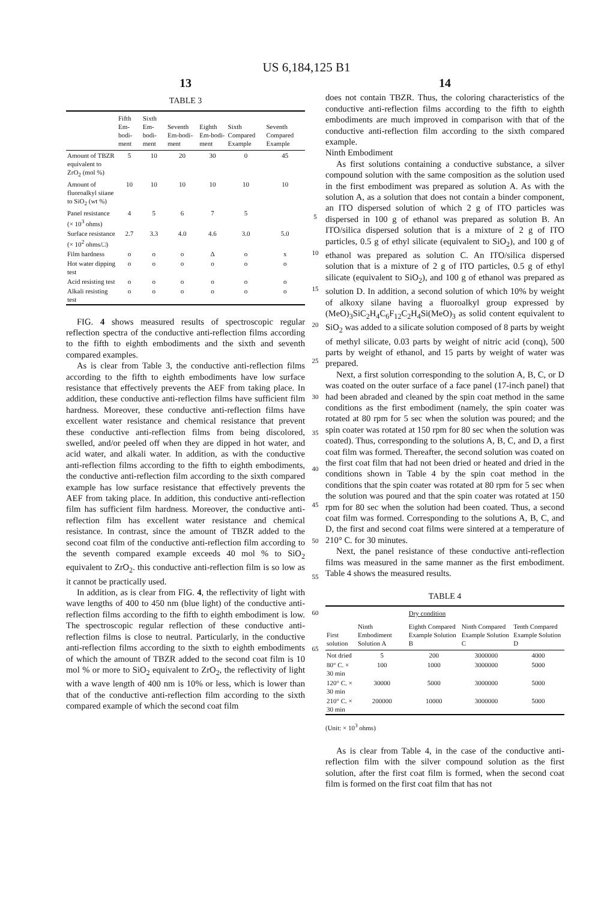US 6,184,125 B1
13
TABLE 3
| | Fifth Em-bodi-ment | Sixth Em-bodi-ment | Seventh Em-bodi-ment | Eighth Em-bodi-ment | Sixth Compared Example | Seventh Compared Example |
| --- | --- | --- | --- | --- | --- | --- |
| Amount of TBZR equivalent to ZrO<sub>2</sub> (mol %) | 5 | 10 | 20 | 30 | 0 | 45 |
| Amount of fluoroalkyl siiane to SiO<sub>2</sub> (wt %) | 10 | 10 | 10 | 10 | 10 | 10 |
| Panel resistance (× 10<sup>3</sup> ohms) | 4 | 5 | 6 | 7 | 5 | |
| Surface resistance (× 10<sup>2</sup> ohms/□) | 2.7 | 3.3 | 4.0 | 4.6 | 3.0 | 5.0 |
| Film hardness | o | o | o | Δ | o | x |
| Hot water dipping test | o | o | o | o | o | o |
| Acid resisting test | o | o | o | o | o | o |
| Alkali resisting test | o | o | o | o | o | o |
FIG. 4 shows measured results of spectroscopic regular reflection spectra of the conductive anti-reflection films according to the fifth to eighth embodiments and the sixth and seventh compared examples.
As is clear from Table 3, the conductive anti-reflection films according to the fifth to eighth embodiments have low surface resistance that effectively prevents the AEF from taking place. In addition, these conductive anti-reflection films have sufficient film hardness. Moreover, these conductive anti-reflection films have excellent water resistance and chemical resistance that prevent these conductive anti-reflection films from being discolored, swelled, and/or peeled off when they are dipped in hot water, and acid water, and alkali water. In addition, as with the conductive anti-reflection films according to the fifth to eighth embodiments, the conductive anti-reflection film according to the sixth compared example has low surface resistance that effectively prevents the AEF from taking place. In addition, this conductive anti-reflection film has sufficient film hardness. Moreover, the conductive anti-reflection film has excellent water resistance and chemical resistance. In contrast, since the amount of TBZR added to the second coat film of the conductive anti-reflection film according to the seventh compared example exceeds 40 mol % to SiO<sub>2</sub> equivalent to ZrO<sub>2</sub>. this conductive anti-reflection film is so low as it cannot be practically used.
In addition, as is clear from FIG. 4, the reflectivity of light with wave lengths of 400 to 450 nm (blue light) of the conductive anti-reflection films according to the fifth to eighth embodiment is low. The spectroscopic regular reflection of these conductive anti-reflection films is close to neutral. Particularly, in the conductive anti-reflection films according to the sixth to eighth embodiments of which the amount of TBZR added to the second coat film is 10 mol % or more to SiO<sub>2</sub> equivalent to ZrO<sub>2</sub>, the reflectivity of light with a wave length of 400 nm is 10% or less, which is lower than that of the conductive anti-reflection film according to the sixth compared example of which the second coat film
5
10
15
20
25
30
35
40
45
50
55
60
65
14
does not contain TBZR. Thus, the coloring characteristics of the conductive anti-reflection films according to the fifth to eighth embodiments are much improved in comparison with that of the conductive anti-reflection film according to the sixth compared example.
Ninth Embodiment
As first solutions containing a conductive substance, a silver compound solution with the same composition as the solution used in the first embodiment was prepared as solution A. As with the solution A, as a solution that does not contain a binder component, an ITO dispersed solution of which 2 g of ITO particles was dispersed in 100 g of ethanol was prepared as solution B. An ITO/silica dispersed solution that is a mixture of 2 g of ITO particles, 0.5 g of ethyl silicate (equivalent to SiO<sub>2</sub>), and 100 g of ethanol was prepared as solution C. An ITO/silica dispersed solution that is a mixture of 2 g of ITO particles, 0.5 g of ethyl silicate (equivalent to SiO<sub>2</sub>), and 100 g of ethanol was prepared as solution D. In addition, a second solution of which 10% by weight of alkoxy silane having a fluoroalkyl group expressed by (MeO)<sub>3</sub>SiC<sub>2</sub>H<sub>4</sub>C<sub>6</sub>F<sub>12</sub>C<sub>2</sub>H<sub>4</sub>Si(MeO)<sub>3</sub> as solid content equivalent to SiO<sub>2</sub> was added to a silicate solution composed of 8 parts by weight of methyl silicate, 0.03 parts by weight of nitric acid (conq), 500 parts by weight of ethanol, and 15 parts by weight of water was prepared.
Next, a first solution corresponding to the solution A, B, C, or D was coated on the outer surface of a face panel (17-inch panel) that had been abraded and cleaned by the spin coat method in the same conditions as the first embodiment (namely, the spin coater was rotated at 80 rpm for 5 sec when the solution was poured; and the spin coater was rotated at 150 rpm for 80 sec when the solution was coated). Thus, corresponding to the solutions A, B, C, and D, a first coat film was formed. Thereafter, the second solution was coated on the first coat film that had not been dried or heated and dried in the conditions shown in Table 4 by the spin coat method in the conditions that the spin coater was rotated at 80 rpm for 5 sec when the solution was poured and that the spin coater was rotated at 150 rpm for 80 sec when the solution had been coated. Thus, a second coat film was formed. Corresponding to the solutions A, B, C, and D, the first and second coat films were sintered at a temperature of 210° C. for 30 minutes.
Next, the panel resistance of these conductive anti-reflection films was measured in the same manner as the first embodiment. Table 4 shows the measured results.
TABLE 4
| | | Dry condition | | |
| --- | --- | --- | --- | --- |
| First solution | Ninth Embodiment Solution A | Eighth Compared Example Solution B | Ninth Compared Example Solution C | Tenth Compared Example Solution D |
| Not dried | 5 | 200 | 3000000 | 4000 |
| 80° C. × 30 min | 100 | 1000 | 3000000 | 5000 |
| 120° C. × 30 min | 30000 | 5000 | 3000000 | 5000 |
| 210° C. × 30 min | 200000 | 10000 | 3000000 | 5000 |
(Unit: × 10<sup>3</sup> ohms)
As is clear from Table 4, in the case of the conductive anti-reflection film with the silver compound solution as the first solution, after the first coat film is formed, when the second coat film is formed on the first coat film that has not